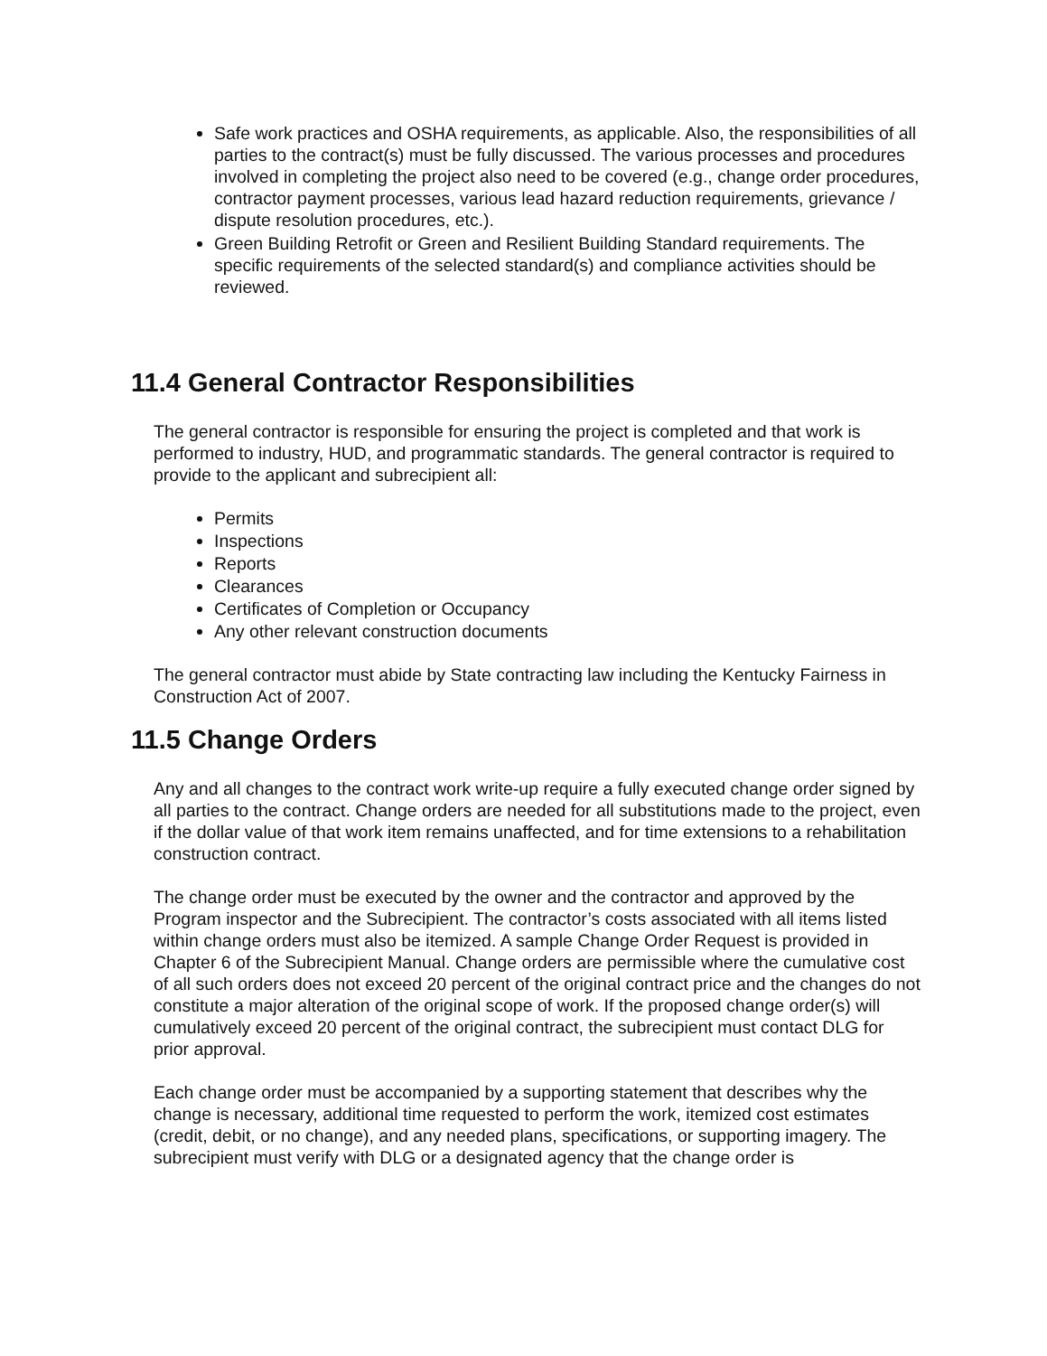Safe work practices and OSHA requirements, as applicable. Also, the responsibilities of all parties to the contract(s) must be fully discussed. The various processes and procedures involved in completing the project also need to be covered (e.g., change order procedures, contractor payment processes, various lead hazard reduction requirements, grievance / dispute resolution procedures, etc.).
Green Building Retrofit or Green and Resilient Building Standard requirements. The specific requirements of the selected standard(s) and compliance activities should be reviewed.
11.4 General Contractor Responsibilities
The general contractor is responsible for ensuring the project is completed and that work is performed to industry, HUD, and programmatic standards. The general contractor is required to provide to the applicant and subrecipient all:
Permits
Inspections
Reports
Clearances
Certificates of Completion or Occupancy
Any other relevant construction documents
The general contractor must abide by State contracting law including the Kentucky Fairness in Construction Act of 2007.
11.5 Change Orders
Any and all changes to the contract work write-up require a fully executed change order signed by all parties to the contract. Change orders are needed for all substitutions made to the project, even if the dollar value of that work item remains unaffected, and for time extensions to a rehabilitation construction contract.
The change order must be executed by the owner and the contractor and approved by the Program inspector and the Subrecipient. The contractor’s costs associated with all items listed within change orders must also be itemized. A sample Change Order Request is provided in Chapter 6 of the Subrecipient Manual. Change orders are permissible where the cumulative cost of all such orders does not exceed 20 percent of the original contract price and the changes do not constitute a major alteration of the original scope of work. If the proposed change order(s) will cumulatively exceed 20 percent of the original contract, the subrecipient must contact DLG for prior approval.
Each change order must be accompanied by a supporting statement that describes why the change is necessary, additional time requested to perform the work, itemized cost estimates (credit, debit, or no change), and any needed plans, specifications, or supporting imagery. The subrecipient must verify with DLG or a designated agency that the change order is